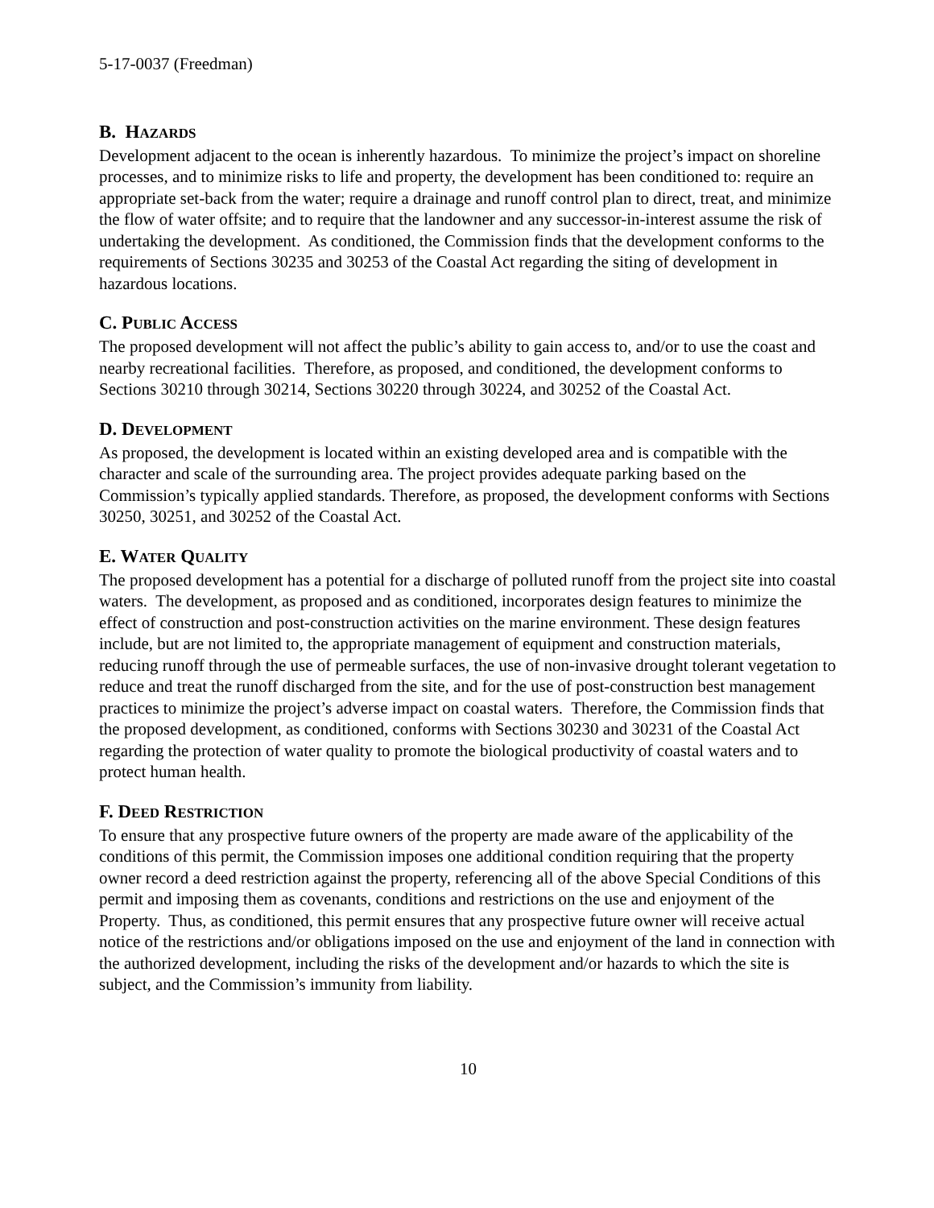5-17-0037 (Freedman)
B. HAZARDS
Development adjacent to the ocean is inherently hazardous. To minimize the project’s impact on shoreline processes, and to minimize risks to life and property, the development has been conditioned to: require an appropriate set-back from the water; require a drainage and runoff control plan to direct, treat, and minimize the flow of water offsite; and to require that the landowner and any successor-in-interest assume the risk of undertaking the development. As conditioned, the Commission finds that the development conforms to the requirements of Sections 30235 and 30253 of the Coastal Act regarding the siting of development in hazardous locations.
C. PUBLIC ACCESS
The proposed development will not affect the public’s ability to gain access to, and/or to use the coast and nearby recreational facilities. Therefore, as proposed, and conditioned, the development conforms to Sections 30210 through 30214, Sections 30220 through 30224, and 30252 of the Coastal Act.
D. DEVELOPMENT
As proposed, the development is located within an existing developed area and is compatible with the character and scale of the surrounding area. The project provides adequate parking based on the Commission’s typically applied standards. Therefore, as proposed, the development conforms with Sections 30250, 30251, and 30252 of the Coastal Act.
E. WATER QUALITY
The proposed development has a potential for a discharge of polluted runoff from the project site into coastal waters. The development, as proposed and as conditioned, incorporates design features to minimize the effect of construction and post-construction activities on the marine environment. These design features include, but are not limited to, the appropriate management of equipment and construction materials, reducing runoff through the use of permeable surfaces, the use of non-invasive drought tolerant vegetation to reduce and treat the runoff discharged from the site, and for the use of post-construction best management practices to minimize the project’s adverse impact on coastal waters. Therefore, the Commission finds that the proposed development, as conditioned, conforms with Sections 30230 and 30231 of the Coastal Act regarding the protection of water quality to promote the biological productivity of coastal waters and to protect human health.
F. DEED RESTRICTION
To ensure that any prospective future owners of the property are made aware of the applicability of the conditions of this permit, the Commission imposes one additional condition requiring that the property owner record a deed restriction against the property, referencing all of the above Special Conditions of this permit and imposing them as covenants, conditions and restrictions on the use and enjoyment of the Property. Thus, as conditioned, this permit ensures that any prospective future owner will receive actual notice of the restrictions and/or obligations imposed on the use and enjoyment of the land in connection with the authorized development, including the risks of the development and/or hazards to which the site is subject, and the Commission’s immunity from liability.
10